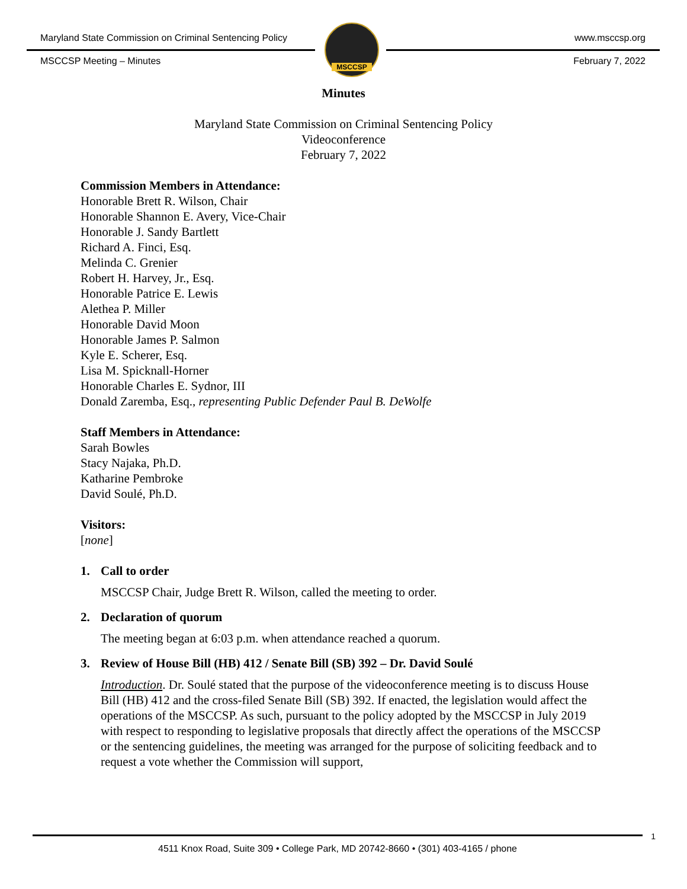Maryland State Commission on Criminal Sentencing Policy
www.msccsp.org
MSCCSP Meeting – Minutes February 7, 2022
MSCCSP
Minutes
Maryland State Commission on Criminal Sentencing Policy
Videoconference
February 7, 2022
Commission Members in Attendance:
Honorable Brett R. Wilson, Chair
Honorable Shannon E. Avery, Vice-Chair
Honorable J. Sandy Bartlett
Richard A. Finci, Esq.
Melinda C. Grenier
Robert H. Harvey, Jr., Esq.
Honorable Patrice E. Lewis
Alethea P. Miller
Honorable David Moon
Honorable James P. Salmon
Kyle E. Scherer, Esq.
Lisa M. Spicknall-Horner
Honorable Charles E. Sydnor, III
Donald Zaremba, Esq., representing Public Defender Paul B. DeWolfe
Staff Members in Attendance:
Sarah Bowles
Stacy Najaka, Ph.D.
Katharine Pembroke
David Soulé, Ph.D.
Visitors:
[none]
1. Call to order
MSCCSP Chair, Judge Brett R. Wilson, called the meeting to order.
2. Declaration of quorum
The meeting began at 6:03 p.m. when attendance reached a quorum.
3. Review of House Bill (HB) 412 / Senate Bill (SB) 392 – Dr. David Soulé
Introduction. Dr. Soulé stated that the purpose of the videoconference meeting is to discuss House Bill (HB) 412 and the cross-filed Senate Bill (SB) 392. If enacted, the legislation would affect the operations of the MSCCSP. As such, pursuant to the policy adopted by the MSCCSP in July 2019 with respect to responding to legislative proposals that directly affect the operations of the MSCCSP or the sentencing guidelines, the meeting was arranged for the purpose of soliciting feedback and to request a vote whether the Commission will support,
1
4511 Knox Road, Suite 309 • College Park, MD 20742-8660 • (301) 403-4165 / phone